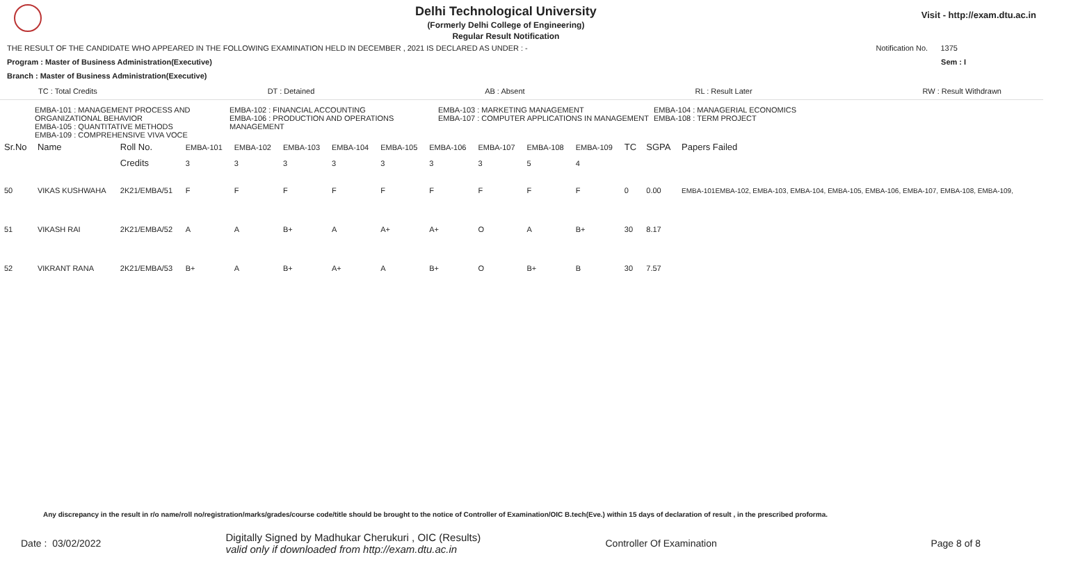Delhi Technological University
(Formerly Delhi College of Engineering)
Regular Result Notification
Visit - http://exam.dtu.ac.in
THE RESULT OF THE CANDIDATE WHO APPEARED IN THE FOLLOWING EXAMINATION HELD IN DECEMBER , 2021 IS DECLARED AS UNDER : - Notification No. 1375
Program : Master of Business Administration(Executive) Sem : I
Branch : Master of Business Administration(Executive)
TC : Total Credits DT : Detained AB : Absent RL : Result Later RW : Result Withdrawn
EMBA-101 : MANAGEMENT PROCESS AND ORGANIZATIONAL BEHAVIOR
EMBA-105 : QUANTITATIVE METHODS
EMBA-102 : FINANCIAL ACCOUNTING
EMBA-106 : PRODUCTION AND OPERATIONS MANAGEMENT
EMBA-103 : MARKETING MANAGEMENT
EMBA-107 : COMPUTER APPLICATIONS IN MANAGEMENT
EMBA-104 : MANAGERIAL ECONOMICS
EMBA-108 : TERM PROJECT
EMBA-109 : COMPREHENSIVE VIVA VOCE
| Sr.No | Name | Roll No. | EMBA-101 | EMBA-102 | EMBA-103 | EMBA-104 | EMBA-105 | EMBA-106 | EMBA-107 | EMBA-108 | EMBA-109 | TC | SGPA | Papers Failed |
| | | Credits | 3 | 3 | 3 | 3 | 3 | 3 | 3 | 5 | 4 | | | |
| 50 | VIKAS KUSHWAHA | 2K21/EMBA/51 | F | F | F | F | F | F | F | F | F | 0 | 0.00 | EMBA-101EMBA-102, EMBA-103, EMBA-104, EMBA-105, EMBA-106, EMBA-107, EMBA-108, EMBA-109, |
| 51 | VIKASH RAI | 2K21/EMBA/52 | A | A | B+ | A | A+ | A+ | O | A | B+ | 30 | 8.17 | |
| 52 | VIKRANT RANA | 2K21/EMBA/53 | B+ | A | B+ | A+ | A | B+ | O | B+ | B | 30 | 7.57 | |
Any discrepancy in the result in r/o name/roll no/registration/marks/grades/course code/title should be brought to the notice of Controller of Examination/OIC B.tech(Eve.) within 15 days of declaration of result , in the prescribed proforma.
Date : 03/02/2022 Digitally Signed by Madhukar Cherukuri , OIC (Results)
valid only if downloaded from http://exam.dtu.ac.in Controller Of Examination Page 8 of 8